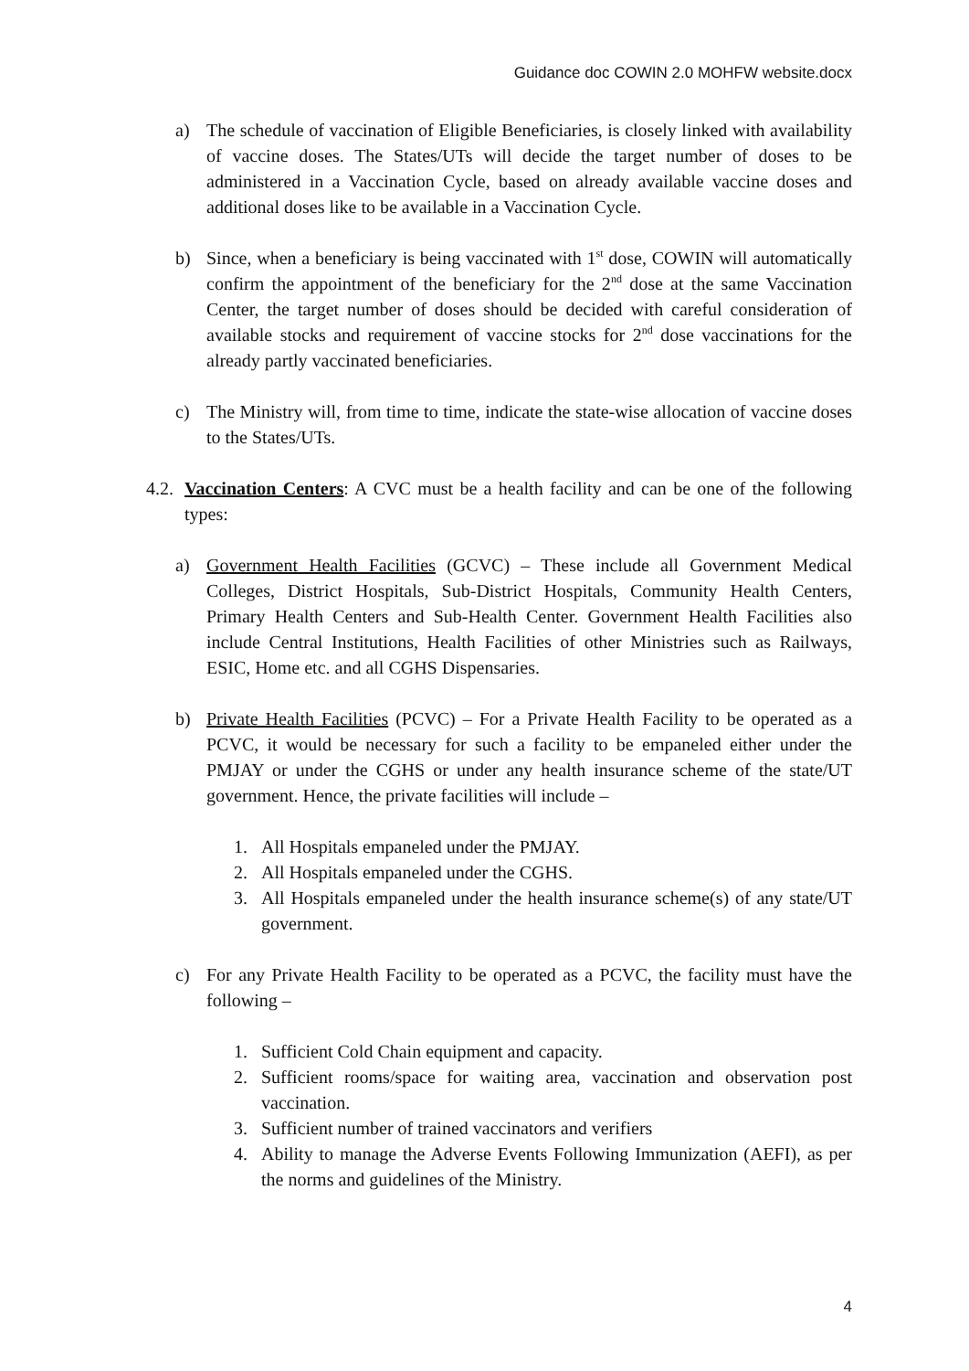Guidance doc COWIN 2.0 MOHFW website.docx
a) The schedule of vaccination of Eligible Beneficiaries, is closely linked with availability of vaccine doses. The States/UTs will decide the target number of doses to be administered in a Vaccination Cycle, based on already available vaccine doses and additional doses like to be available in a Vaccination Cycle.
b) Since, when a beneficiary is being vaccinated with 1<sup>st</sup> dose, COWIN will automatically confirm the appointment of the beneficiary for the 2<sup>nd</sup> dose at the same Vaccination Center, the target number of doses should be decided with careful consideration of available stocks and requirement of vaccine stocks for 2<sup>nd</sup> dose vaccinations for the already partly vaccinated beneficiaries.
c) The Ministry will, from time to time, indicate the state-wise allocation of vaccine doses to the States/UTs.
4.2. Vaccination Centers: A CVC must be a health facility and can be one of the following types:
a) Government Health Facilities (GCVC) – These include all Government Medical Colleges, District Hospitals, Sub-District Hospitals, Community Health Centers, Primary Health Centers and Sub-Health Center. Government Health Facilities also include Central Institutions, Health Facilities of other Ministries such as Railways, ESIC, Home etc. and all CGHS Dispensaries.
b) Private Health Facilities (PCVC) – For a Private Health Facility to be operated as a PCVC, it would be necessary for such a facility to be empaneled either under the PMJAY or under the CGHS or under any health insurance scheme of the state/UT government. Hence, the private facilities will include –
1. All Hospitals empaneled under the PMJAY.
2. All Hospitals empaneled under the CGHS.
3. All Hospitals empaneled under the health insurance scheme(s) of any state/UT government.
c) For any Private Health Facility to be operated as a PCVC, the facility must have the following –
1. Sufficient Cold Chain equipment and capacity.
2. Sufficient rooms/space for waiting area, vaccination and observation post vaccination.
3. Sufficient number of trained vaccinators and verifiers
4. Ability to manage the Adverse Events Following Immunization (AEFI), as per the norms and guidelines of the Ministry.
4